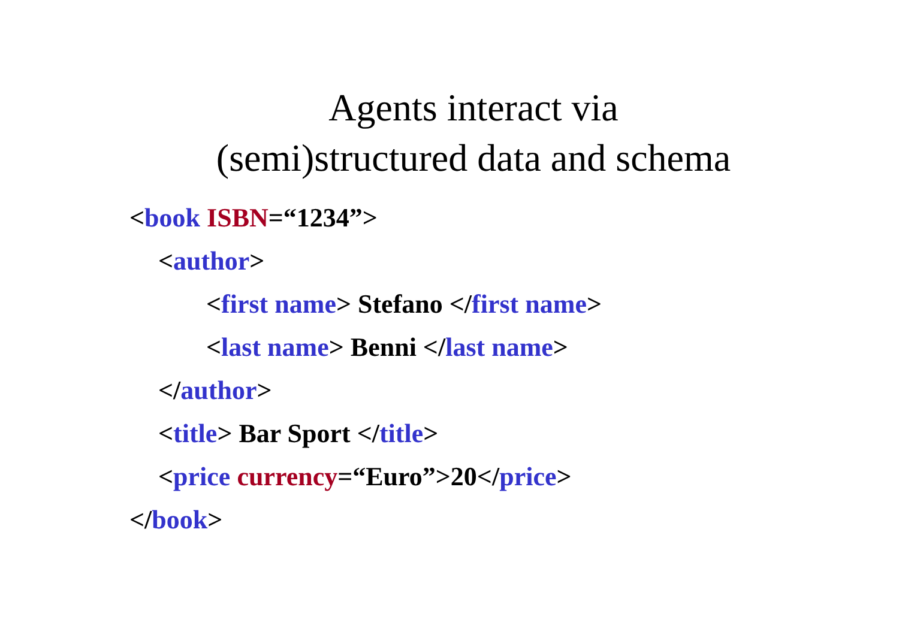Agents interact via
(semi)structured data and schema
<book ISBN=“1234”>
<author>
<first name> Stefano </first name>
<last name> Benni </last name>
</author>
<title> Bar Sport </title>
<price currency=“Euro”>20</price>
</book>